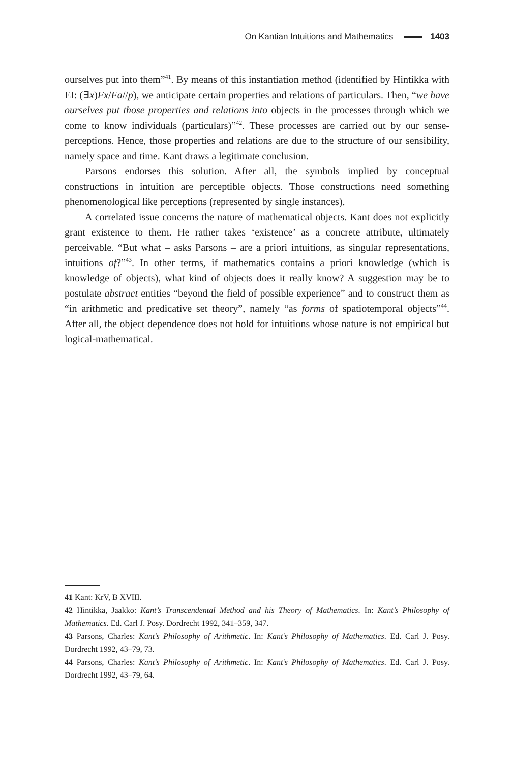On Kantian Intuitions and Mathematics 1403
ourselves put into them”<sup>41</sup>. By means of this instantiation method (identified by Hintikka with EI: (∃x)Fx/Fa//p), we anticipate certain properties and relations of particulars. Then, “we have ourselves put those properties and relations into objects in the processes through which we come to know individuals (particulars)”<sup>42</sup>. These processes are carried out by our sense-perceptions. Hence, those properties and relations are due to the structure of our sensibility, namely space and time. Kant draws a legitimate conclusion.
Parsons endorses this solution. After all, the symbols implied by conceptual constructions in intuition are perceptible objects. Those constructions need something phenomenological like perceptions (represented by single instances).
A correlated issue concerns the nature of mathematical objects. Kant does not explicitly grant existence to them. He rather takes ‘existence’ as a concrete attribute, ultimately perceivable. “But what – asks Parsons – are a priori intuitions, as singular representations, intuitions of?”<sup>43</sup>. In other terms, if mathematics contains a priori knowledge (which is knowledge of objects), what kind of objects does it really know? A suggestion may be to postulate abstract entities “beyond the field of possible experience” and to construct them as “in arithmetic and predicative set theory”, namely “as forms of spatiotemporal objects”<sup>44</sup>. After all, the object dependence does not hold for intuitions whose nature is not empirical but logical-mathematical.
41 Kant: KrV, B XVIII.
42 Hintikka, Jaakko: Kant’s Transcendental Method and his Theory of Mathematics. In: Kant’s Philosophy of Mathematics. Ed. Carl J. Posy. Dordrecht 1992, 341–359, 347.
43 Parsons, Charles: Kant’s Philosophy of Arithmetic. In: Kant’s Philosophy of Mathematics. Ed. Carl J. Posy. Dordrecht 1992, 43–79, 73.
44 Parsons, Charles: Kant’s Philosophy of Arithmetic. In: Kant’s Philosophy of Mathematics. Ed. Carl J. Posy. Dordrecht 1992, 43–79, 64.